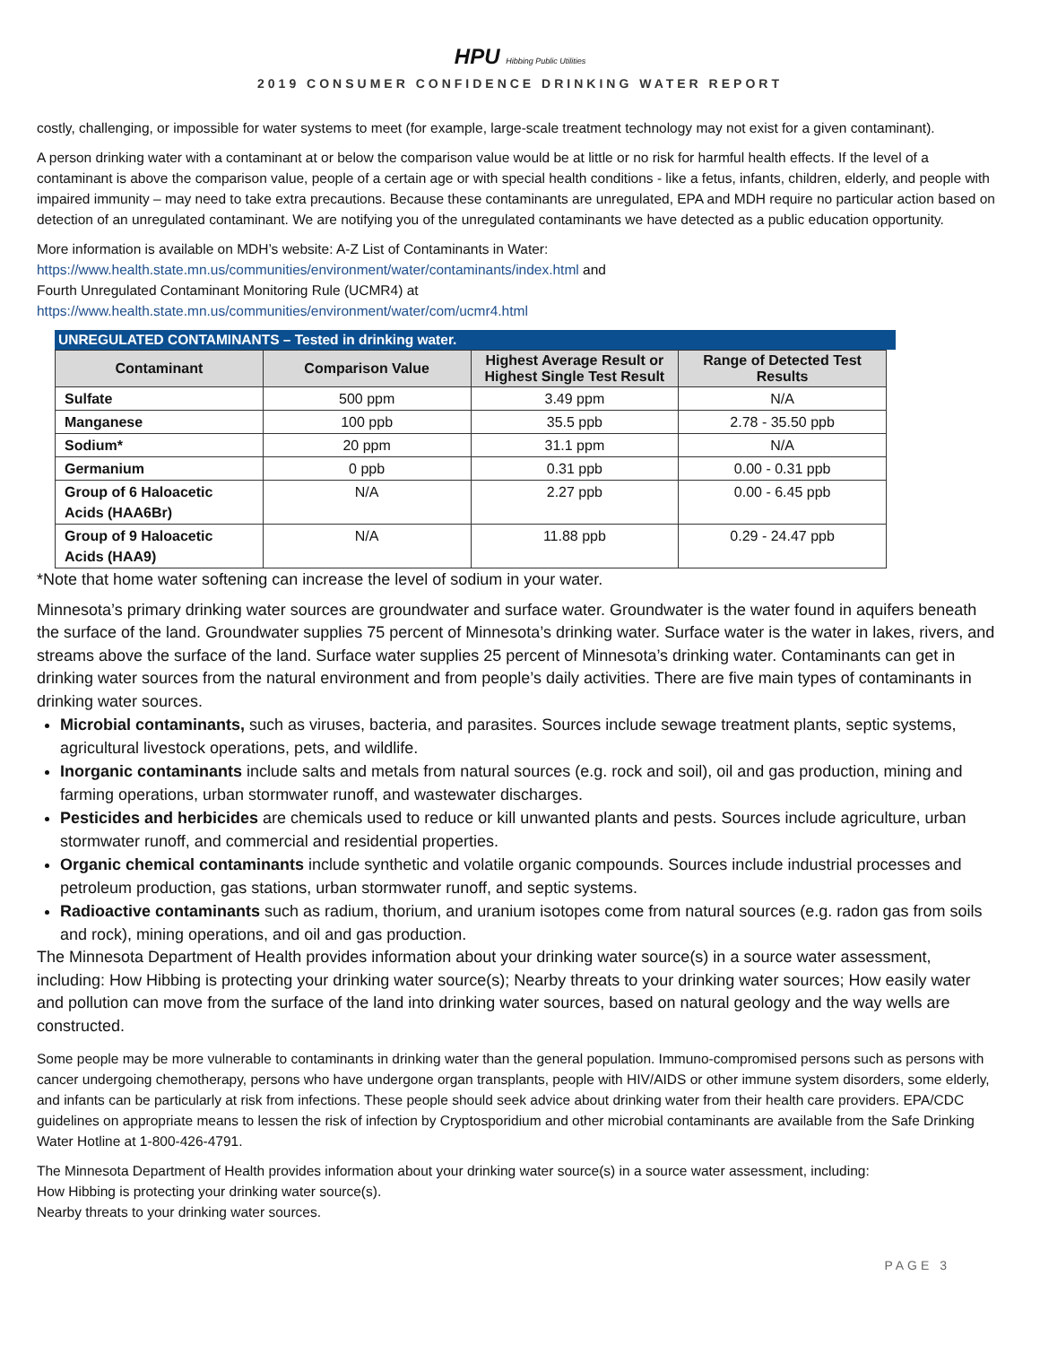HPU Hibbing Public Utilities
2019 CONSUMER CONFIDENCE DRINKING WATER REPORT
costly, challenging, or impossible for water systems to meet (for example, large-scale treatment technology may not exist for a given contaminant).
A person drinking water with a contaminant at or below the comparison value would be at little or no risk for harmful health effects. If the level of a contaminant is above the comparison value, people of a certain age or with special health conditions - like a fetus, infants, children, elderly, and people with impaired immunity – may need to take extra precautions. Because these contaminants are unregulated, EPA and MDH require no particular action based on detection of an unregulated contaminant. We are notifying you of the unregulated contaminants we have detected as a public education opportunity.
More information is available on MDH’s website: A-Z List of Contaminants in Water:
https://www.health.state.mn.us/communities/environment/water/contaminants/index.html and
Fourth Unregulated Contaminant Monitoring Rule (UCMR4) at
https://www.health.state.mn.us/communities/environment/water/com/ucmr4.html
UNREGULATED CONTAMINANTS – Tested in drinking water.
| Contaminant | Comparison Value | Highest Average Result or Highest Single Test Result | Range of Detected Test Results |
| --- | --- | --- | --- |
| Sulfate | 500 ppm | 3.49 ppm | N/A |
| Manganese | 100 ppb | 35.5 ppb | 2.78 - 35.50 ppb |
| Sodium* | 20 ppm | 31.1 ppm | N/A |
| Germanium | 0 ppb | 0.31 ppb | 0.00 - 0.31 ppb |
| Group of 6 Haloacetic Acids (HAA6Br) | N/A | 2.27 ppb | 0.00 - 6.45 ppb |
| Group of 9 Haloacetic Acids (HAA9) | N/A | 11.88 ppb | 0.29 - 24.47 ppb |
*Note that home water softening can increase the level of sodium in your water.
Minnesota’s primary drinking water sources are groundwater and surface water. Groundwater is the water found in aquifers beneath the surface of the land. Groundwater supplies 75 percent of Minnesota’s drinking water. Surface water is the water in lakes, rivers, and streams above the surface of the land. Surface water supplies 25 percent of Minnesota’s drinking water. Contaminants can get in drinking water sources from the natural environment and from people’s daily activities. There are five main types of contaminants in drinking water sources.
Microbial contaminants, such as viruses, bacteria, and parasites. Sources include sewage treatment plants, septic systems, agricultural livestock operations, pets, and wildlife.
Inorganic contaminants include salts and metals from natural sources (e.g. rock and soil), oil and gas production, mining and farming operations, urban stormwater runoff, and wastewater discharges.
Pesticides and herbicides are chemicals used to reduce or kill unwanted plants and pests. Sources include agriculture, urban stormwater runoff, and commercial and residential properties.
Organic chemical contaminants include synthetic and volatile organic compounds. Sources include industrial processes and petroleum production, gas stations, urban stormwater runoff, and septic systems.
Radioactive contaminants such as radium, thorium, and uranium isotopes come from natural sources (e.g. radon gas from soils and rock), mining operations, and oil and gas production.
The Minnesota Department of Health provides information about your drinking water source(s) in a source water assessment, including: How Hibbing is protecting your drinking water source(s); Nearby threats to your drinking water sources; How easily water and pollution can move from the surface of the land into drinking water sources, based on natural geology and the way wells are constructed.
Some people may be more vulnerable to contaminants in drinking water than the general population. Immuno-compromised persons such as persons with cancer undergoing chemotherapy, persons who have undergone organ transplants, people with HIV/AIDS or other immune system disorders, some elderly, and infants can be particularly at risk from infections. These people should seek advice about drinking water from their health care providers. EPA/CDC guidelines on appropriate means to lessen the risk of infection by Cryptosporidium and other microbial contaminants are available from the Safe Drinking Water Hotline at 1-800-426-4791.
The Minnesota Department of Health provides information about your drinking water source(s) in a source water assessment, including:
How Hibbing is protecting your drinking water source(s).
Nearby threats to your drinking water sources.
PAGE 3